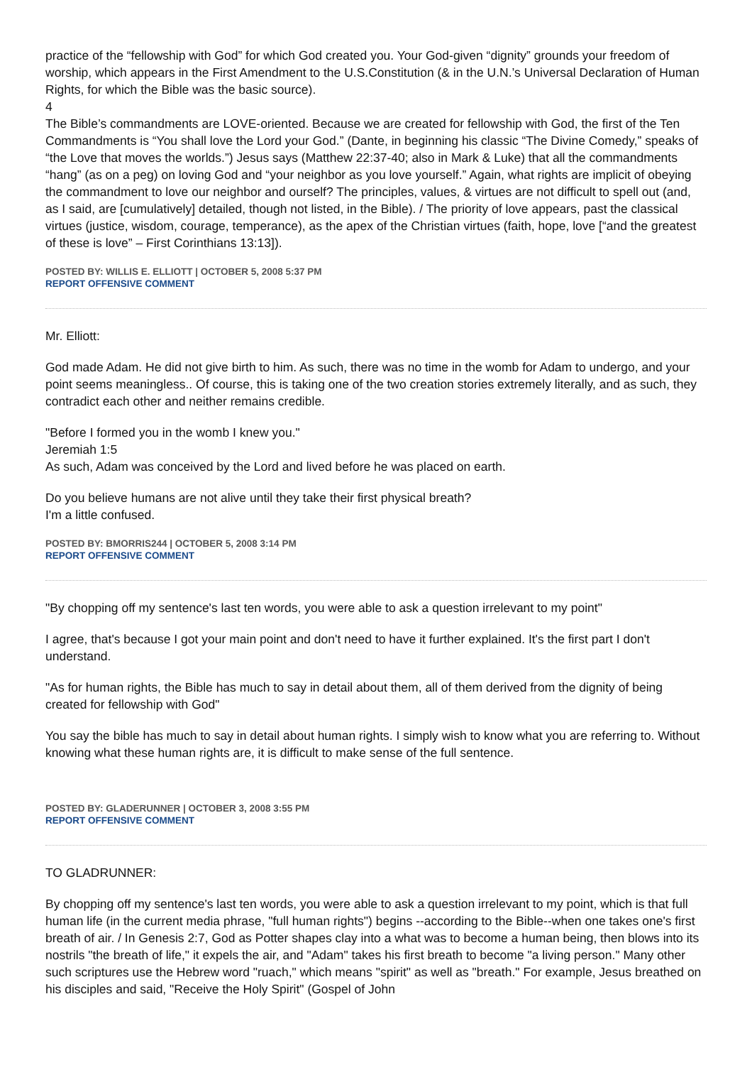practice of the “fellowship with God” for which God created you. Your God-given “dignity” grounds your freedom of worship, which appears in the First Amendment to the U.S.Constitution (& in the U.N.’s Universal Declaration of Human Rights, for which the Bible was the basic source).
4
The Bible’s commandments are LOVE-oriented. Because we are created for fellowship with God, the first of the Ten Commandments is “You shall love the Lord your God.” (Dante, in beginning his classic “The Divine Comedy,” speaks of “the Love that moves the worlds.”) Jesus says (Matthew 22:37-40; also in Mark & Luke) that all the commandments “hang” (as on a peg) on loving God and “your neighbor as you love yourself.” Again, what rights are implicit of obeying the commandment to love our neighbor and ourself? The principles, values, & virtues are not difficult to spell out (and, as I said, are [cumulatively] detailed, though not listed, in the Bible). / The priority of love appears, past the classical virtues (justice, wisdom, courage, temperance), as the apex of the Christian virtues (faith, hope, love [“and the greatest of these is love” – First Corinthians 13:13]).
POSTED BY: WILLIS E. ELLIOTT | OCTOBER 5, 2008 5:37 PM
REPORT OFFENSIVE COMMENT
Mr. Elliott:
God made Adam. He did not give birth to him. As such, there was no time in the womb for Adam to undergo, and your point seems meaningless.. Of course, this is taking one of the two creation stories extremely literally, and as such, they contradict each other and neither remains credible.
"Before I formed you in the womb I knew you."
Jeremiah 1:5
As such, Adam was conceived by the Lord and lived before he was placed on earth.
Do you believe humans are not alive until they take their first physical breath?
I'm a little confused.
POSTED BY: BMORRIS244 | OCTOBER 5, 2008 3:14 PM
REPORT OFFENSIVE COMMENT
"By chopping off my sentence's last ten words, you were able to ask a question irrelevant to my point"
I agree, that's because I got your main point and don't need to have it further explained. It's the first part I don't understand.
"As for human rights, the Bible has much to say in detail about them, all of them derived from the dignity of being created for fellowship with God"
You say the bible has much to say in detail about human rights. I simply wish to know what you are referring to. Without knowing what these human rights are, it is difficult to make sense of the full sentence.
POSTED BY: GLADERUNNER | OCTOBER 3, 2008 3:55 PM
REPORT OFFENSIVE COMMENT
TO GLADRUNNER:
By chopping off my sentence's last ten words, you were able to ask a question irrelevant to my point, which is that full human life (in the current media phrase, "full human rights") begins --according to the Bible--when one takes one's first breath of air. / In Genesis 2:7, God as Potter shapes clay into a what was to become a human being, then blows into its nostrils "the breath of life," it expels the air, and "Adam" takes his first breath to become "a living person." Many other such scriptures use the Hebrew word "ruach," which means "spirit" as well as "breath." For example, Jesus breathed on his disciples and said, "Receive the Holy Spirit" (Gospel of John